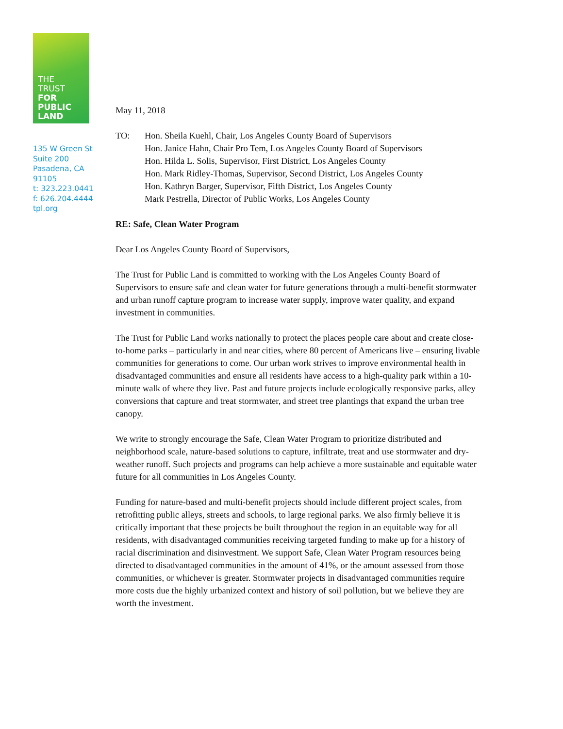THE
TRUST
FOR
PUBLIC
LAND
135 W Green St
Suite 200
Pasadena, CA
91105
t: 323.223.0441
f: 626.204.4444
tpl.org
May 11, 2018
TO: Hon. Sheila Kuehl, Chair, Los Angeles County Board of Supervisors
Hon. Janice Hahn, Chair Pro Tem, Los Angeles County Board of Supervisors
Hon. Hilda L. Solis, Supervisor, First District, Los Angeles County
Hon. Mark Ridley-Thomas, Supervisor, Second District, Los Angeles County
Hon. Kathryn Barger, Supervisor, Fifth District, Los Angeles County
Mark Pestrella, Director of Public Works, Los Angeles County
RE: Safe, Clean Water Program
Dear Los Angeles County Board of Supervisors,
The Trust for Public Land is committed to working with the Los Angeles County Board of Supervisors to ensure safe and clean water for future generations through a multi-benefit stormwater and urban runoff capture program to increase water supply, improve water quality, and expand investment in communities.
The Trust for Public Land works nationally to protect the places people care about and create close-to-home parks – particularly in and near cities, where 80 percent of Americans live – ensuring livable communities for generations to come. Our urban work strives to improve environmental health in disadvantaged communities and ensure all residents have access to a high-quality park within a 10-minute walk of where they live. Past and future projects include ecologically responsive parks, alley conversions that capture and treat stormwater, and street tree plantings that expand the urban tree canopy.
We write to strongly encourage the Safe, Clean Water Program to prioritize distributed and neighborhood scale, nature-based solutions to capture, infiltrate, treat and use stormwater and dry-weather runoff. Such projects and programs can help achieve a more sustainable and equitable water future for all communities in Los Angeles County.
Funding for nature-based and multi-benefit projects should include different project scales, from retrofitting public alleys, streets and schools, to large regional parks. We also firmly believe it is critically important that these projects be built throughout the region in an equitable way for all residents, with disadvantaged communities receiving targeted funding to make up for a history of racial discrimination and disinvestment. We support Safe, Clean Water Program resources being directed to disadvantaged communities in the amount of 41%, or the amount assessed from those communities, or whichever is greater. Stormwater projects in disadvantaged communities require more costs due the highly urbanized context and history of soil pollution, but we believe they are worth the investment.